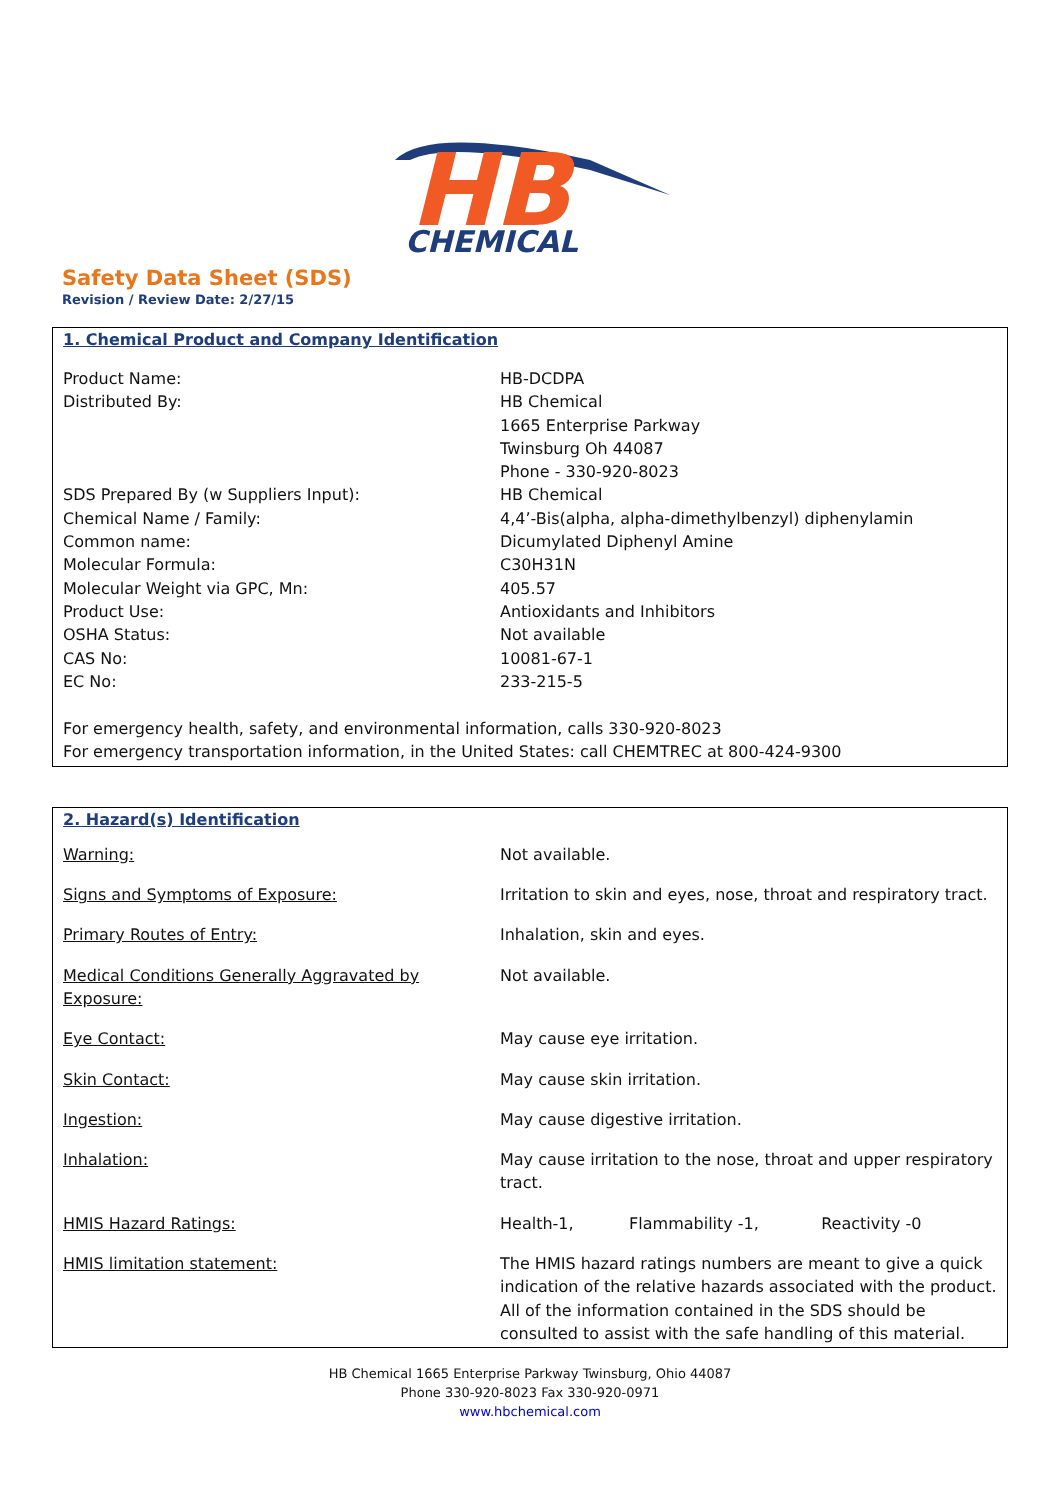HB
CHEMICAL
Safety Data Sheet (SDS)
Revision / Review Date: 2/27/15
1. Chemical Product and Company Identification
| Product Name: | HB-DCDPA |
| Distributed By: | HB Chemical 1665 Enterprise Parkway Twinsburg Oh 44087 Phone - 330-920-8023 |
| SDS Prepared By (w Suppliers Input): | HB Chemical |
| Chemical Name / Family: | 4,4’-Bis(alpha, alpha-dimethylbenzyl) diphenylamin |
| Common name: | Dicumylated Diphenyl Amine |
| Molecular Formula: | C30H31N |
| Molecular Weight via GPC, Mn: | 405.57 |
| Product Use: | Antioxidants and Inhibitors |
| OSHA Status: | Not available |
| CAS No: | 10081-67-1 |
| EC No: | 233-215-5 |
For emergency health, safety, and environmental information, calls 330-920-8023
For emergency transportation information, in the United States: call CHEMTREC at 800-424-9300
2. Hazard(s) Identification
| Warning: | Not available. |
| Signs and Symptoms of Exposure: | Irritation to skin and eyes, nose, throat and respiratory tract. |
| Primary Routes of Entry: | Inhalation, skin and eyes. |
| Medical Conditions Generally Aggravated by Exposure: | Not available. |
| Eye Contact: | May cause eye irritation. |
| Skin Contact: | May cause skin irritation. |
| Ingestion: | May cause digestive irritation. |
| Inhalation: | May cause irritation to the nose, throat and upper respiratory tract. |
| HMIS Hazard Ratings: | Health-1, Flammability -1, Reactivity -0 |
| HMIS limitation statement: | The HMIS hazard ratings numbers are meant to give a quick indication of the relative hazards associated with the product. All of the information contained in the SDS should be consulted to assist with the safe handling of this material. |
HB Chemical 1665 Enterprise Parkway Twinsburg, Ohio 44087
Phone 330-920-8023 Fax 330-920-0971
www.hbchemical.com